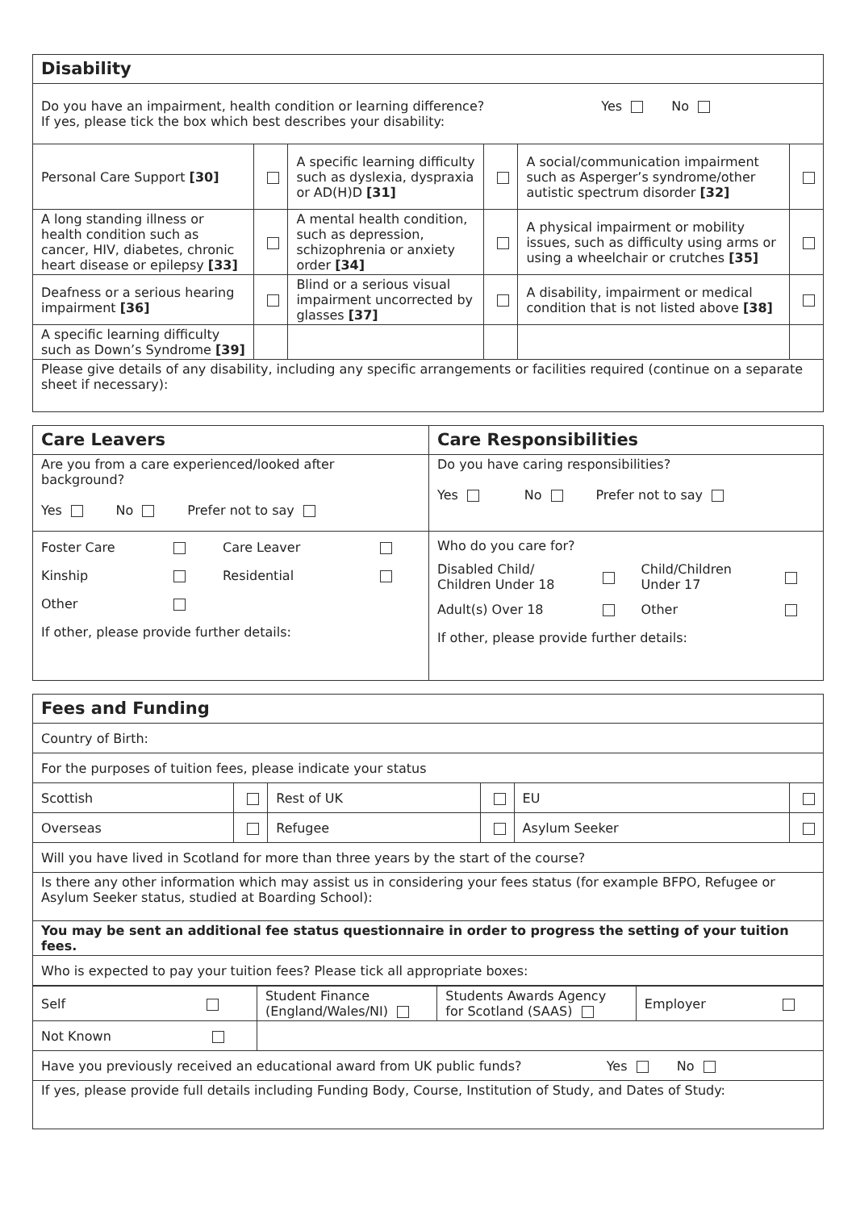| Disability | | | | | |
| --- | --- | --- | --- | --- | --- |
| Do you have an impairment, health condition or learning difference? Yes No If yes, please tick the box which best describes your disability: | | | | | |
| Personal Care Support [30] | | A specific learning difficulty such as dyslexia, dyspraxia or AD(H)D [31] | | A social/communication impairment such as Asperger’s syndrome/other autistic spectrum disorder [32] | |
| A long standing illness or health condition such as cancer, HIV, diabetes, chronic heart disease or epilepsy [33] | | A mental health condition, such as depression, schizophrenia or anxiety order [34] | | A physical impairment or mobility issues, such as difficulty using arms or using a wheelchair or crutches [35] | |
| Deafness or a serious hearing impairment [36] | | Blind or a serious visual impairment uncorrected by glasses [37] | | A disability, impairment or medical condition that is not listed above [38] | |
| A specific learning difficulty such as Down’s Syndrome [39] | | | | | |
| Please give details of any disability, including any specific arrangements or facilities required (continue on a separate sheet if necessary): | | | | | |
| Care Leavers | Care Responsibilities |
| --- | --- |
| Are you from a care experienced/looked after background? Yes No Prefer not to say | Do you have caring responsibilities? Yes No Prefer not to say |
| / Foster Care / / Care Leaver / / / Kinship / / Residential / / / Other / / / / If other, please provide further details: | / Who do you care for? / / / / / Disabled Child/ Children Under 18 / / Child/Children Under 17 / / / Adult(s) Over 18 / / Other / / If other, please provide further details: |
| Fees and Funding | | | | | |
| --- | --- | --- | --- | --- | --- |
| Country of Birth: | | | | | |
| For the purposes of tuition fees, please indicate your status | | | | | |
| Scottish | | Rest of UK | | EU | |
| Overseas | | Refugee | | Asylum Seeker | |
| Will you have lived in Scotland for more than three years by the start of the course? | | | | | |
| Is there any other information which may assist us in considering your fees status (for example BFPO, Refugee or Asylum Seeker status, studied at Boarding School): | | | | | |
| You may be sent an additional fee status questionnaire in order to progress the setting of your tuition fees. | | | | | |
| Who is expected to pay your tuition fees? Please tick all appropriate boxes: | | | | | |
| / Self / Student Finance (England/Wales/NI) / Students Awards Agency for Scotland (SAAS) / Employer / / Not Known / / / / | | | | | |
| Have you previously received an educational award from UK public funds? Yes No | | | | | |
| If yes, please provide full details including Funding Body, Course, Institution of Study, and Dates of Study: | | | | | |